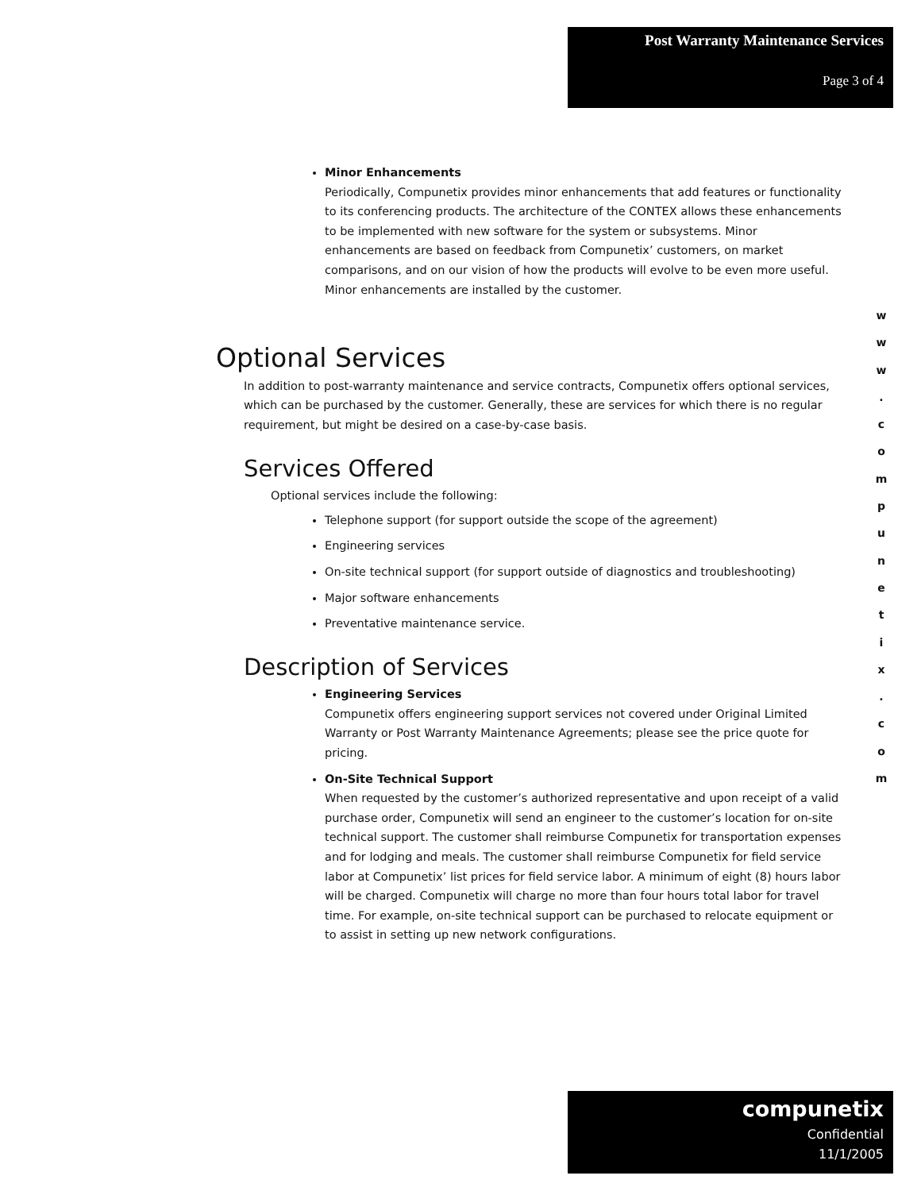Post Warranty Maintenance Services
Page 3 of 4
Minor Enhancements
Periodically, Compunetix provides minor enhancements that add features or functionality to its conferencing products. The architecture of the CONTEX allows these enhancements to be implemented with new software for the system or subsystems. Minor enhancements are based on feedback from Compunetix’ customers, on market comparisons, and on our vision of how the products will evolve to be even more useful. Minor enhancements are installed by the customer.
Optional Services
In addition to post-warranty maintenance and service contracts, Compunetix offers optional services, which can be purchased by the customer. Generally, these are services for which there is no regular requirement, but might be desired on a case-by-case basis.
Services Offered
Optional services include the following:
Telephone support (for support outside the scope of the agreement)
Engineering services
On-site technical support (for support outside of diagnostics and troubleshooting)
Major software enhancements
Preventative maintenance service.
Description of Services
Engineering Services
Compunetix offers engineering support services not covered under Original Limited Warranty or Post Warranty Maintenance Agreements; please see the price quote for pricing.
On-Site Technical Support
When requested by the customer’s authorized representative and upon receipt of a valid purchase order, Compunetix will send an engineer to the customer’s location for on-site technical support. The customer shall reimburse Compunetix for transportation expenses and for lodging and meals. The customer shall reimburse Compunetix for field service labor at Compunetix’ list prices for field service labor. A minimum of eight (8) hours labor will be charged. Compunetix will charge no more than four hours total labor for travel time. For example, on-site technical support can be purchased to relocate equipment or to assist in setting up new network configurations.
w
w
w
.
c
o
m
p
u
n
e
t
i
x
.
c
o
m
compunetix
Confidential
11/1/2005